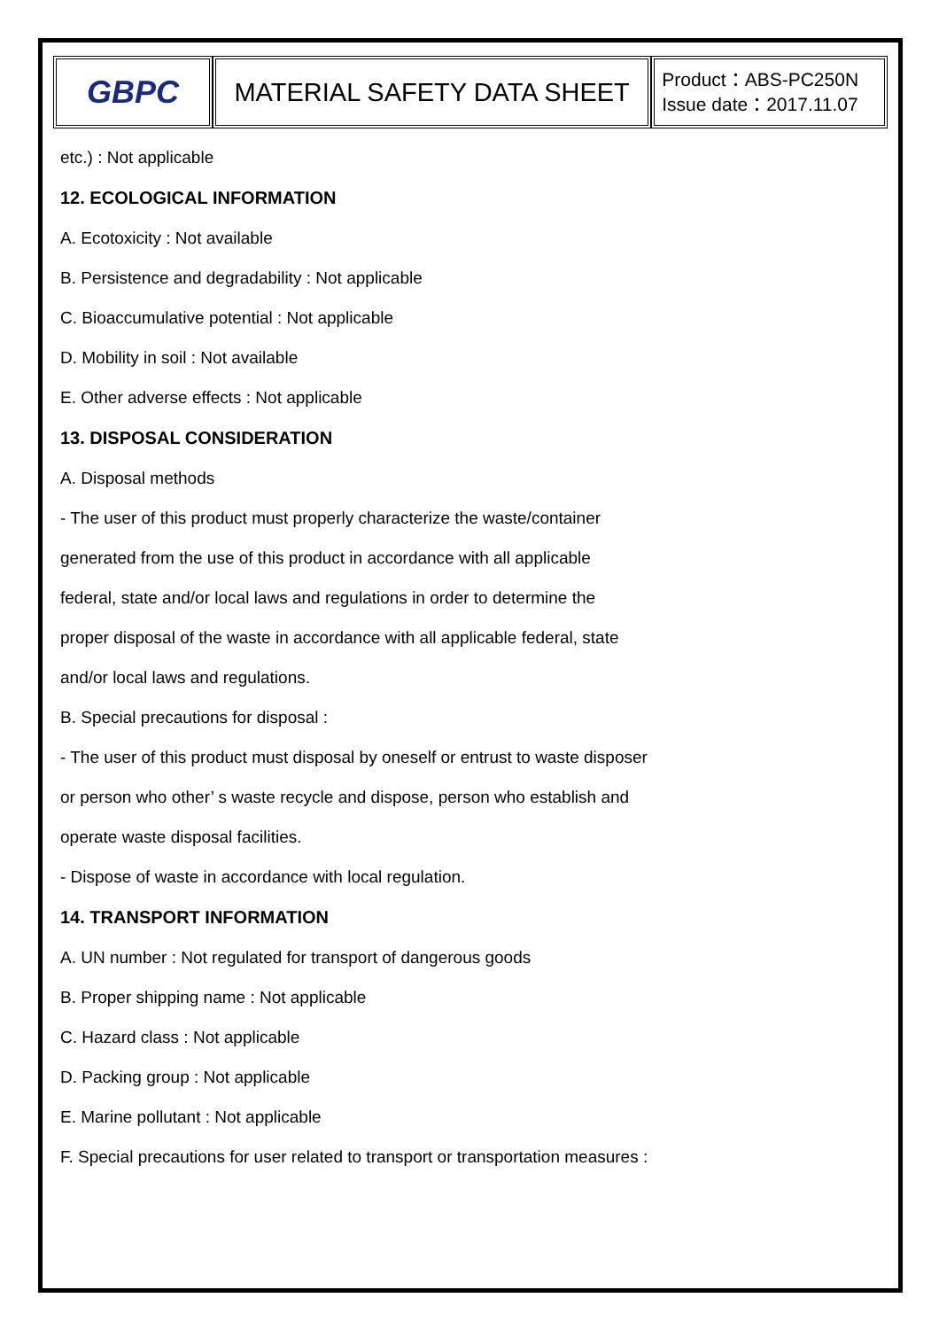| GBPC | MATERIAL SAFETY DATA SHEET | Product：ABS-PC250N Issue date：2017.11.07 |
etc.) : Not applicable
12. ECOLOGICAL INFORMATION
A. Ecotoxicity : Not available
B. Persistence and degradability : Not applicable
C. Bioaccumulative potential : Not applicable
D. Mobility in soil : Not available
E. Other adverse effects : Not applicable
13. DISPOSAL CONSIDERATION
A. Disposal methods
- The user of this product must properly characterize the waste/container
generated from the use of this product in accordance with all applicable
federal, state and/or local laws and regulations in order to determine the
proper disposal of the waste in accordance with all applicable federal, state
and/or local laws and regulations.
B. Special precautions for disposal :
- The user of this product must disposal by oneself or entrust to waste disposer
or person who other’ s waste recycle and dispose, person who establish and
operate waste disposal facilities.
- Dispose of waste in accordance with local regulation.
14. TRANSPORT INFORMATION
A. UN number : Not regulated for transport of dangerous goods
B. Proper shipping name : Not applicable
C. Hazard class : Not applicable
D. Packing group : Not applicable
E. Marine pollutant : Not applicable
F. Special precautions for user related to transport or transportation measures :